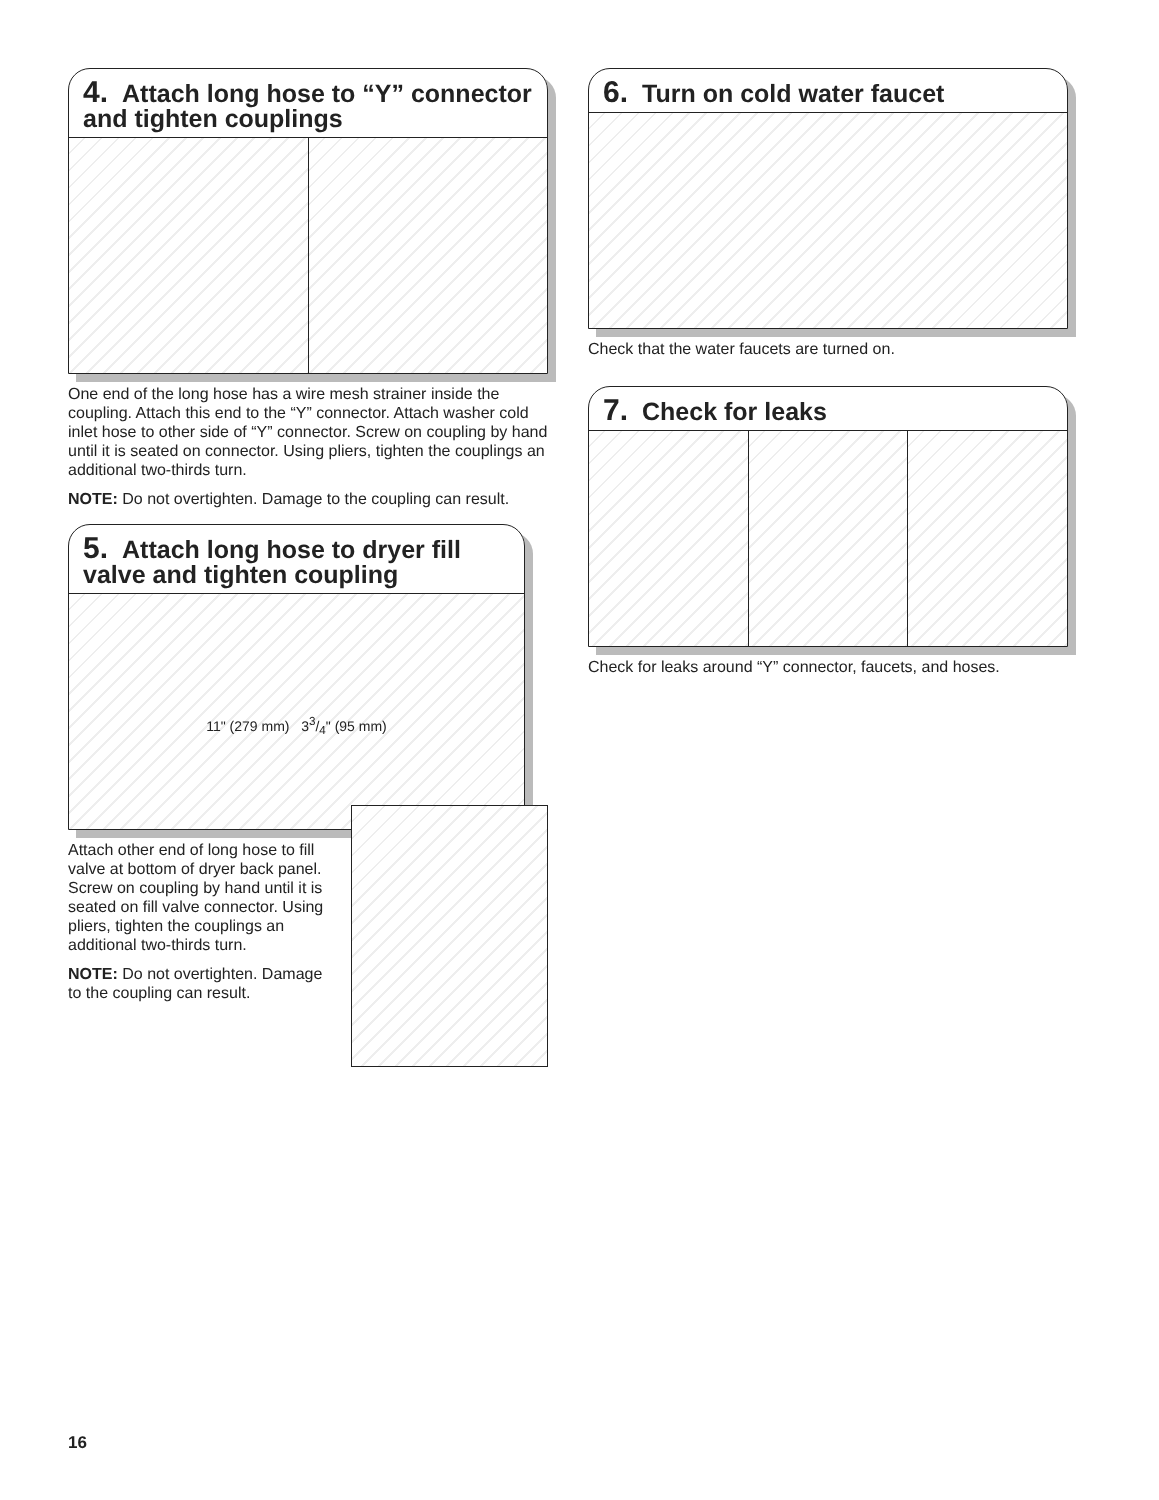4. Attach long hose to “Y” connector and tighten couplings
One end of the long hose has a wire mesh strainer inside the coupling. Attach this end to the “Y” connector. Attach washer cold inlet hose to other side of “Y” connector. Screw on coupling by hand until it is seated on connector. Using pliers, tighten the couplings an additional two-thirds turn.
NOTE: Do not overtighten. Damage to the coupling can result.
5. Attach long hose to dryer fill valve and tighten coupling
11" (279 mm) 33/4" (95 mm)
Attach other end of long hose to fill valve at bottom of dryer back panel. Screw on coupling by hand until it is seated on fill valve connector. Using pliers, tighten the couplings an additional two-thirds turn.
NOTE: Do not overtighten. Damage to the coupling can result.
6. Turn on cold water faucet
Check that the water faucets are turned on.
7. Check for leaks
Check for leaks around “Y” connector, faucets, and hoses.
16